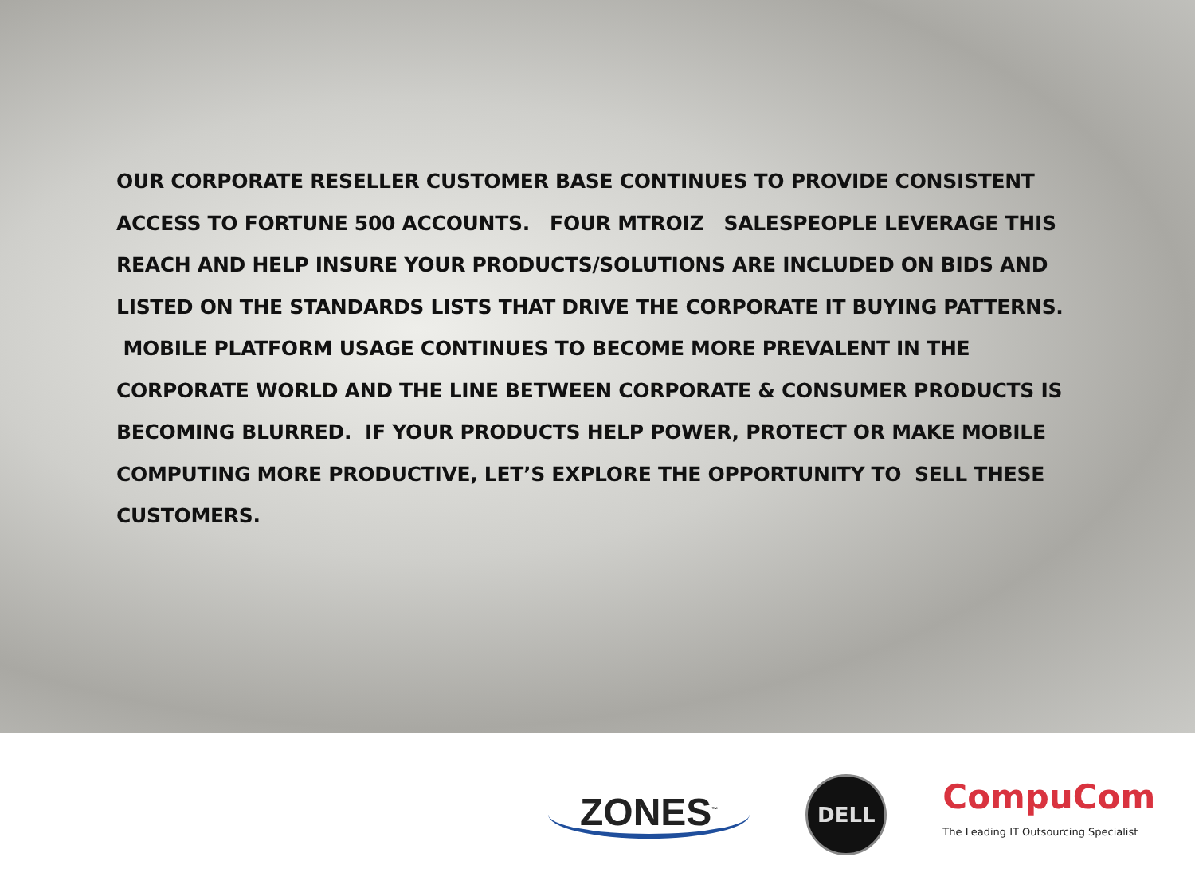OUR CORPORATE RESELLER CUSTOMER BASE CONTINUES TO PROVIDE CONSISTENT ACCESS TO FORTUNE 500 ACCOUNTS. FOUR MTROIZ SALESPEOPLE LEVERAGE THIS REACH AND HELP INSURE YOUR PRODUCTS/SOLUTIONS ARE INCLUDED ON BIDS AND LISTED ON THE STANDARDS LISTS THAT DRIVE THE CORPORATE IT BUYING PATTERNS. MOBILE PLATFORM USAGE CONTINUES TO BECOME MORE PREVALENT IN THE CORPORATE WORLD AND THE LINE BETWEEN CORPORATE & CONSUMER PRODUCTS IS BECOMING BLURRED. IF YOUR PRODUCTS HELP POWER, PROTECT OR MAKE MOBILE COMPUTING MORE PRODUCTIVE, LET’S EXPLORE THE OPPORTUNITY TO SELL THESE CUSTOMERS.
ZONES<sup>™</sup>
DELL
CompuCom
The Leading IT Outsourcing Specialist